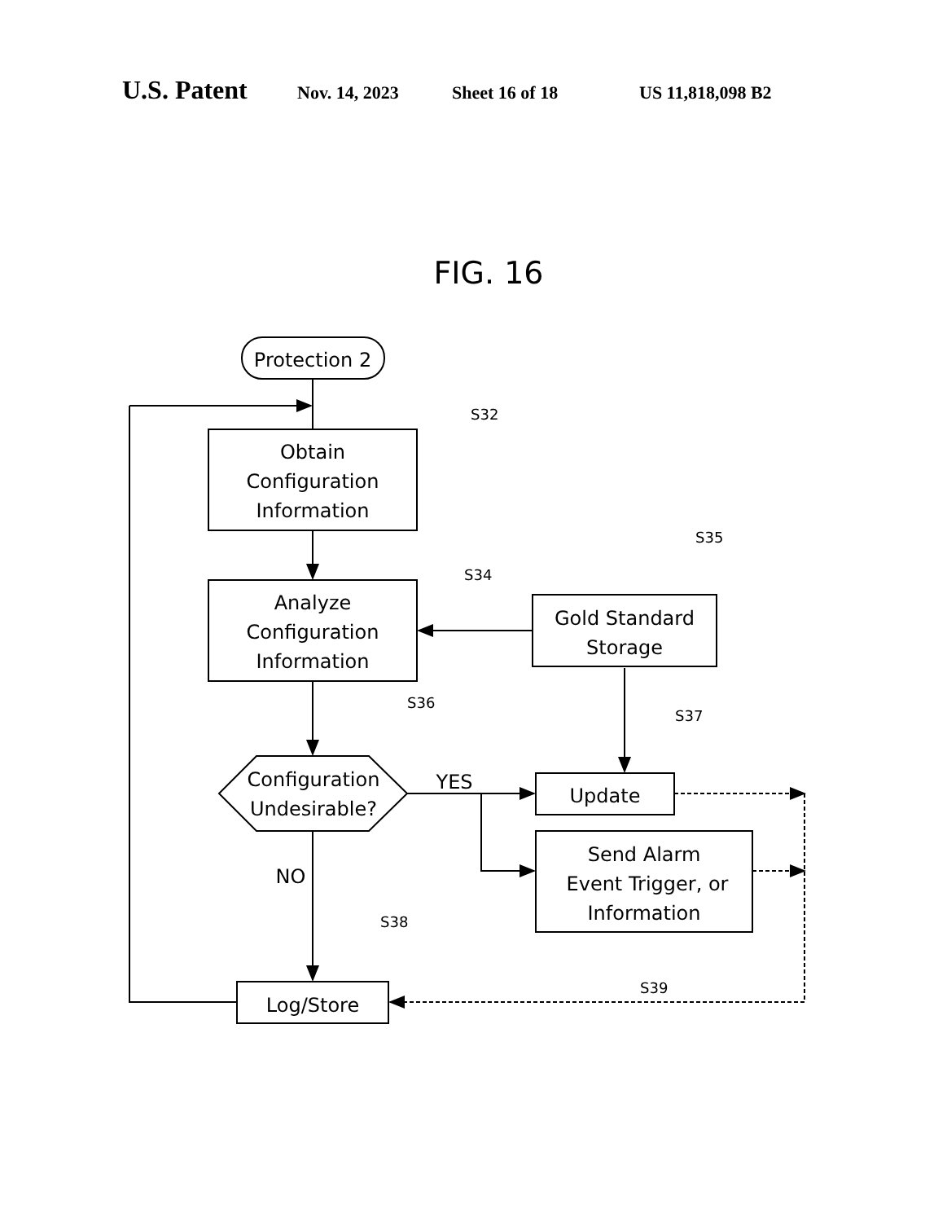U.S. Patent Nov. 14, 2023 Sheet 16 of 18 US 11,818,098 B2
FIG. 16
Protection 2
Obtain
Configuration
Information
Analyze
Configuration
Information
Gold Standard
Storage
Configuration
Undesirable?
Update
Send Alarm
Event Trigger, or
Information
Log/Store
YES
NO
S32
S34
S35
S36
S37
S38
S39